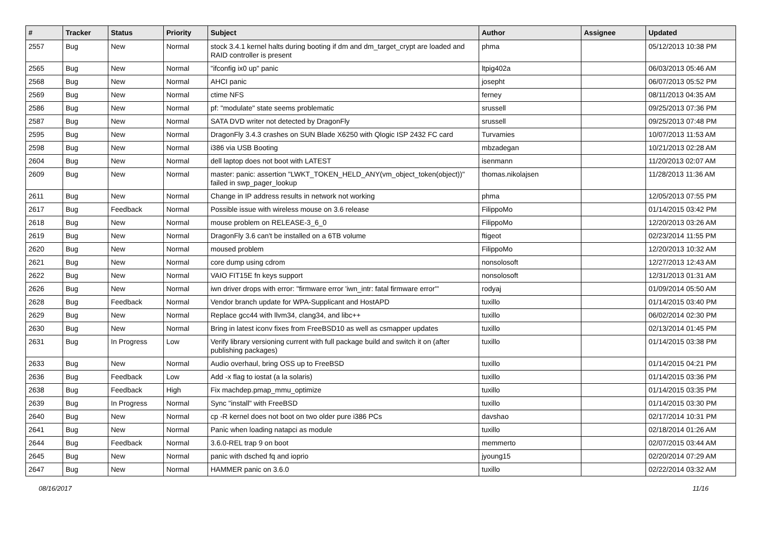| # | Tracker | Status | Priority | Subject | Author | Assignee | Updated |
| --- | --- | --- | --- | --- | --- | --- | --- |
| 2557 | Bug | New | Normal | stock 3.4.1 kernel halts during booting if dm and dm_target_crypt are loaded and RAID controller is present | phma | | 05/12/2013 10:38 PM |
| 2565 | Bug | New | Normal | "ifconfig ix0 up" panic | ltpig402a | | 06/03/2013 05:46 AM |
| 2568 | Bug | New | Normal | AHCI panic | josepht | | 06/07/2013 05:52 PM |
| 2569 | Bug | New | Normal | ctime NFS | ferney | | 08/11/2013 04:35 AM |
| 2586 | Bug | New | Normal | pf: "modulate" state seems problematic | srussell | | 09/25/2013 07:36 PM |
| 2587 | Bug | New | Normal | SATA DVD writer not detected by DragonFly | srussell | | 09/25/2013 07:48 PM |
| 2595 | Bug | New | Normal | DragonFly 3.4.3 crashes on SUN Blade X6250 with Qlogic ISP 2432 FC card | Turvamies | | 10/07/2013 11:53 AM |
| 2598 | Bug | New | Normal | i386 via USB Booting | mbzadegan | | 10/21/2013 02:28 AM |
| 2604 | Bug | New | Normal | dell laptop does not boot with LATEST | isenmann | | 11/20/2013 02:07 AM |
| 2609 | Bug | New | Normal | master: panic: assertion "LWKT_TOKEN_HELD_ANY(vm_object_token(object))" failed in swp_pager_lookup | thomas.nikolajsen | | 11/28/2013 11:36 AM |
| 2611 | Bug | New | Normal | Change in IP address results in network not working | phma | | 12/05/2013 07:55 PM |
| 2617 | Bug | Feedback | Normal | Possible issue with wireless mouse on 3.6 release | FilippoMo | | 01/14/2015 03:42 PM |
| 2618 | Bug | New | Normal | mouse problem on RELEASE-3_6_0 | FilippoMo | | 12/20/2013 03:26 AM |
| 2619 | Bug | New | Normal | DragonFly 3.6 can't be installed on a 6TB volume | ftigeot | | 02/23/2014 11:55 PM |
| 2620 | Bug | New | Normal | moused problem | FilippoMo | | 12/20/2013 10:32 AM |
| 2621 | Bug | New | Normal | core dump using cdrom | nonsolosoft | | 12/27/2013 12:43 AM |
| 2622 | Bug | New | Normal | VAIO FIT15E fn keys support | nonsolosoft | | 12/31/2013 01:31 AM |
| 2626 | Bug | New | Normal | iwn driver drops with error: "firmware error 'iwn_intr: fatal firmware error'" | rodyaj | | 01/09/2014 05:50 AM |
| 2628 | Bug | Feedback | Normal | Vendor branch update for WPA-Supplicant and HostAPD | tuxillo | | 01/14/2015 03:40 PM |
| 2629 | Bug | New | Normal | Replace gcc44 with llvm34, clang34, and libc++ | tuxillo | | 06/02/2014 02:30 PM |
| 2630 | Bug | New | Normal | Bring in latest iconv fixes from FreeBSD10 as well as csmapper updates | tuxillo | | 02/13/2014 01:45 PM |
| 2631 | Bug | In Progress | Low | Verify library versioning current with full package build and switch it on (after publishing packages) | tuxillo | | 01/14/2015 03:38 PM |
| 2633 | Bug | New | Normal | Audio overhaul, bring OSS up to FreeBSD | tuxillo | | 01/14/2015 04:21 PM |
| 2636 | Bug | Feedback | Low | Add -x flag to iostat (a la solaris) | tuxillo | | 01/14/2015 03:36 PM |
| 2638 | Bug | Feedback | High | Fix machdep.pmap_mmu_optimize | tuxillo | | 01/14/2015 03:35 PM |
| 2639 | Bug | In Progress | Normal | Sync "install" with FreeBSD | tuxillo | | 01/14/2015 03:30 PM |
| 2640 | Bug | New | Normal | cp -R kernel does not boot on two older pure i386 PCs | davshao | | 02/17/2014 10:31 PM |
| 2641 | Bug | New | Normal | Panic when loading natapci as module | tuxillo | | 02/18/2014 01:26 AM |
| 2644 | Bug | Feedback | Normal | 3.6.0-REL trap 9 on boot | memmerto | | 02/07/2015 03:44 AM |
| 2645 | Bug | New | Normal | panic with dsched fq and ioprio | jyoung15 | | 02/20/2014 07:29 AM |
| 2647 | Bug | New | Normal | HAMMER panic on 3.6.0 | tuxillo | | 02/22/2014 03:32 AM |
08/16/2017 11/16